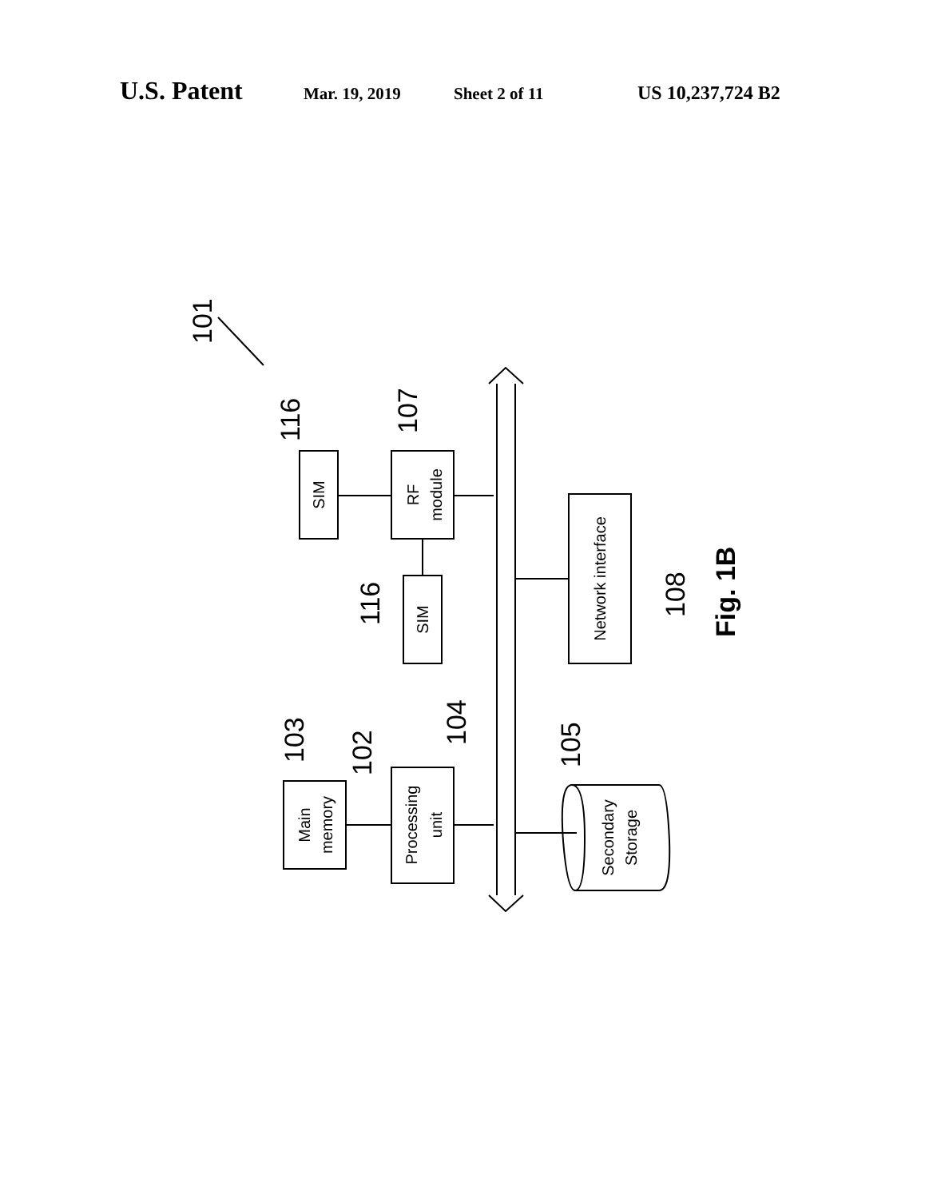U.S. Patent Mar. 19, 2019 Sheet 2 of 11 US 10,237,724 B2
SIM
RF
module
SIM
Network interface
Main
memory
Processing
unit
Secondary
Storage
101
116
107
116
108
103
102
104
105
Fig. 1B